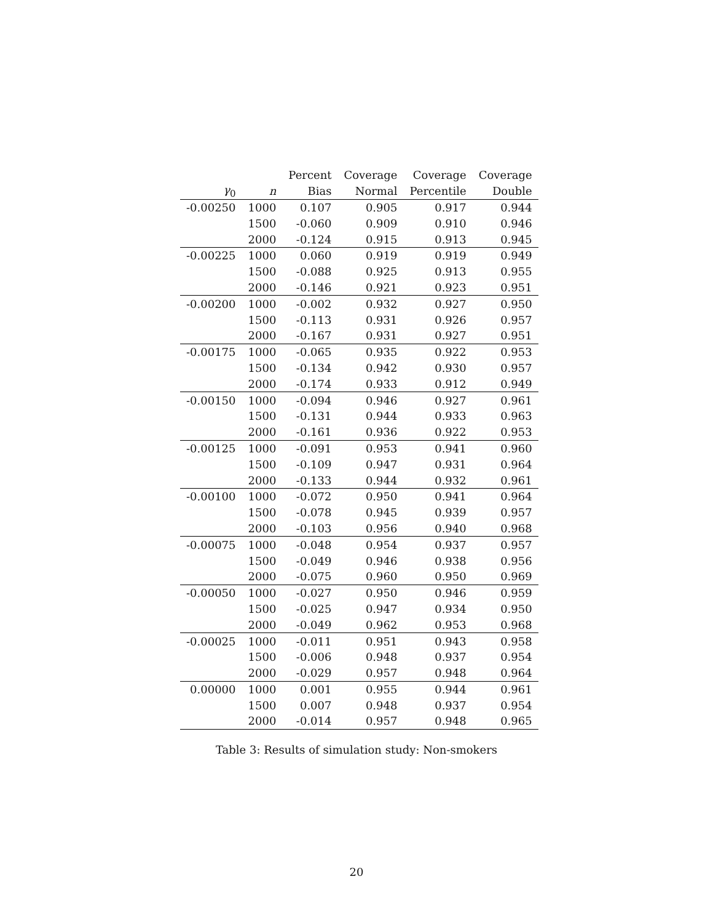| | | Percent | Coverage | Coverage | Coverage |
| --- | --- | --- | --- | --- | --- |
| γ<sub>0</sub> | n | Bias | Normal | Percentile | Double |
| -0.00250 | 1000 | 0.107 | 0.905 | 0.917 | 0.944 |
| | 1500 | -0.060 | 0.909 | 0.910 | 0.946 |
| | 2000 | -0.124 | 0.915 | 0.913 | 0.945 |
| -0.00225 | 1000 | 0.060 | 0.919 | 0.919 | 0.949 |
| | 1500 | -0.088 | 0.925 | 0.913 | 0.955 |
| | 2000 | -0.146 | 0.921 | 0.923 | 0.951 |
| -0.00200 | 1000 | -0.002 | 0.932 | 0.927 | 0.950 |
| | 1500 | -0.113 | 0.931 | 0.926 | 0.957 |
| | 2000 | -0.167 | 0.931 | 0.927 | 0.951 |
| -0.00175 | 1000 | -0.065 | 0.935 | 0.922 | 0.953 |
| | 1500 | -0.134 | 0.942 | 0.930 | 0.957 |
| | 2000 | -0.174 | 0.933 | 0.912 | 0.949 |
| -0.00150 | 1000 | -0.094 | 0.946 | 0.927 | 0.961 |
| | 1500 | -0.131 | 0.944 | 0.933 | 0.963 |
| | 2000 | -0.161 | 0.936 | 0.922 | 0.953 |
| -0.00125 | 1000 | -0.091 | 0.953 | 0.941 | 0.960 |
| | 1500 | -0.109 | 0.947 | 0.931 | 0.964 |
| | 2000 | -0.133 | 0.944 | 0.932 | 0.961 |
| -0.00100 | 1000 | -0.072 | 0.950 | 0.941 | 0.964 |
| | 1500 | -0.078 | 0.945 | 0.939 | 0.957 |
| | 2000 | -0.103 | 0.956 | 0.940 | 0.968 |
| -0.00075 | 1000 | -0.048 | 0.954 | 0.937 | 0.957 |
| | 1500 | -0.049 | 0.946 | 0.938 | 0.956 |
| | 2000 | -0.075 | 0.960 | 0.950 | 0.969 |
| -0.00050 | 1000 | -0.027 | 0.950 | 0.946 | 0.959 |
| | 1500 | -0.025 | 0.947 | 0.934 | 0.950 |
| | 2000 | -0.049 | 0.962 | 0.953 | 0.968 |
| -0.00025 | 1000 | -0.011 | 0.951 | 0.943 | 0.958 |
| | 1500 | -0.006 | 0.948 | 0.937 | 0.954 |
| | 2000 | -0.029 | 0.957 | 0.948 | 0.964 |
| 0.00000 | 1000 | 0.001 | 0.955 | 0.944 | 0.961 |
| | 1500 | 0.007 | 0.948 | 0.937 | 0.954 |
| | 2000 | -0.014 | 0.957 | 0.948 | 0.965 |
Table 3: Results of simulation study: Non-smokers
20